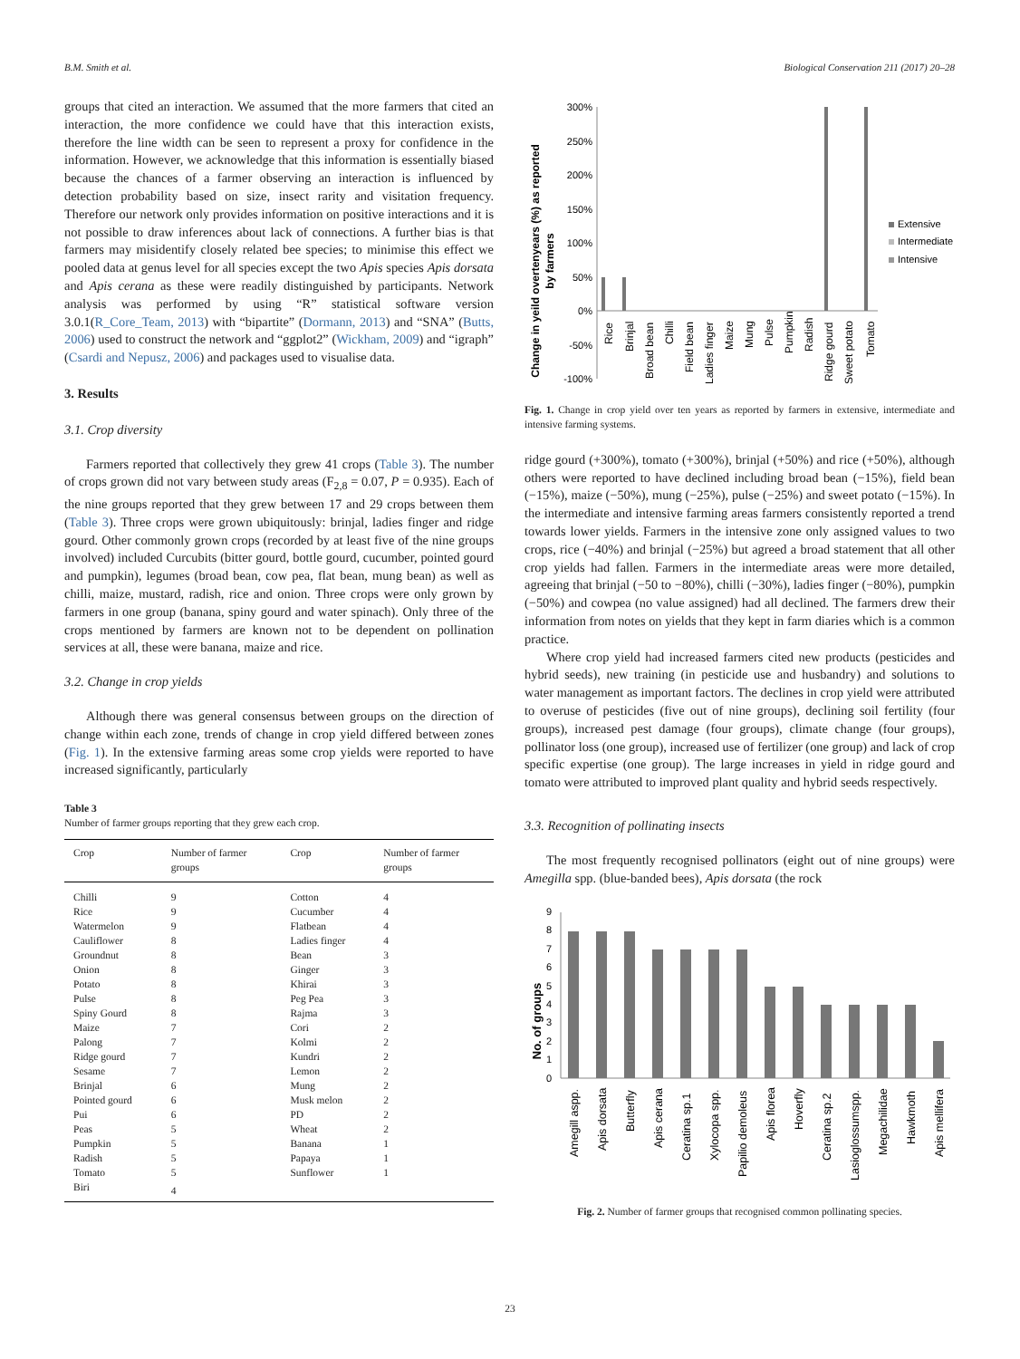B.M. Smith et al. Biological Conservation 211 (2017) 20–28
groups that cited an interaction. We assumed that the more farmers that cited an interaction, the more confidence we could have that this interaction exists, therefore the line width can be seen to represent a proxy for confidence in the information. However, we acknowledge that this information is essentially biased because the chances of a farmer observing an interaction is influenced by detection probability based on size, insect rarity and visitation frequency. Therefore our network only provides information on positive interactions and it is not possible to draw inferences about lack of connections. A further bias is that farmers may misidentify closely related bee species; to minimise this effect we pooled data at genus level for all species except the two Apis species Apis dorsata and Apis cerana as these were readily distinguished by participants. Network analysis was performed by using “R” statistical software version 3.0.1(R_Core_Team, 2013) with “bipartite” (Dormann, 2013) and “SNA” (Butts, 2006) used to construct the network and “ggplot2” (Wickham, 2009) and “igraph” (Csardi and Nepusz, 2006) and packages used to visualise data.
3. Results
3.1. Crop diversity
Farmers reported that collectively they grew 41 crops (Table 3). The number of crops grown did not vary between study areas (F<sub>2,8</sub> = 0.07, P = 0.935). Each of the nine groups reported that they grew between 17 and 29 crops between them (Table 3). Three crops were grown ubiquitously: brinjal, ladies finger and ridge gourd. Other commonly grown crops (recorded by at least five of the nine groups involved) included Curcubits (bitter gourd, bottle gourd, cucumber, pointed gourd and pumpkin), legumes (broad bean, cow pea, flat bean, mung bean) as well as chilli, maize, mustard, radish, rice and onion. Three crops were only grown by farmers in one group (banana, spiny gourd and water spinach). Only three of the crops mentioned by farmers are known not to be dependent on pollination services at all, these were banana, maize and rice.
3.2. Change in crop yields
Although there was general consensus between groups on the direction of change within each zone, trends of change in crop yield differed between zones (Fig. 1). In the extensive farming areas some crop yields were reported to have increased significantly, particularly
Table 3
Number of farmer groups reporting that they grew each crop.
| Crop | Number of farmer groups | Crop | Number of farmer groups |
| --- | --- | --- | --- |
| Chilli | 9 | Cotton | 4 |
| Rice | 9 | Cucumber | 4 |
| Watermelon | 9 | Flatbean | 4 |
| Cauliflower | 8 | Ladies finger | 4 |
| Groundnut | 8 | Bean | 3 |
| Onion | 8 | Ginger | 3 |
| Potato | 8 | Khirai | 3 |
| Pulse | 8 | Peg Pea | 3 |
| Spiny Gourd | 8 | Rajma | 3 |
| Maize | 7 | Cori | 2 |
| Palong | 7 | Kolmi | 2 |
| Ridge gourd | 7 | Kundri | 2 |
| Sesame | 7 | Lemon | 2 |
| Brinjal | 6 | Mung | 2 |
| Pointed gourd | 6 | Musk melon | 2 |
| Pui | 6 | PD | 2 |
| Peas | 5 | Wheat | 2 |
| Pumpkin | 5 | Banana | 1 |
| Radish | 5 | Papaya | 1 |
| Tomato | 5 | Sunflower | 1 |
| Biri | 4 | | |
Change in yeild overtenyears (%) as reported
by farmers
300%
250%
200%
150%
100%
50%
0%
-50%
-100%
Rice
Brinjal
Broad bean
Chilli
Field bean
Ladies finger
Maize
Mung
Pulse
Pumpkin
Radish
Ridge gourd
Sweet potato
Tomato
Extensive
Intermediate
Intensive
Fig. 1. Change in crop yield over ten years as reported by farmers in extensive, intermediate and intensive farming systems.
ridge gourd (+300%), tomato (+300%), brinjal (+50%) and rice (+50%), although others were reported to have declined including broad bean (−15%), field bean (−15%), maize (−50%), mung (−25%), pulse (−25%) and sweet potato (−15%). In the intermediate and intensive farming areas farmers consistently reported a trend towards lower yields. Farmers in the intensive zone only assigned values to two crops, rice (−40%) and brinjal (−25%) but agreed a broad statement that all other crop yields had fallen. Farmers in the intermediate areas were more detailed, agreeing that brinjal (−50 to −80%), chilli (−30%), ladies finger (−80%), pumpkin (−50%) and cowpea (no value assigned) had all declined. The farmers drew their information from notes on yields that they kept in farm diaries which is a common practice.
Where crop yield had increased farmers cited new products (pesticides and hybrid seeds), new training (in pesticide use and husbandry) and solutions to water management as important factors. The declines in crop yield were attributed to overuse of pesticides (five out of nine groups), declining soil fertility (four groups), increased pest damage (four groups), climate change (four groups), pollinator loss (one group), increased use of fertilizer (one group) and lack of crop specific expertise (one group). The large increases in yield in ridge gourd and tomato were attributed to improved plant quality and hybrid seeds respectively.
3.3. Recognition of pollinating insects
The most frequently recognised pollinators (eight out of nine groups) were Amegilla spp. (blue-banded bees), Apis dorsata (the rock
No. of groups
0
1
2
3
4
5
6
7
8
9
Amegill aspp.
Apis dorsata
Butterfly
Apis cerana
Ceratina sp.1
Xylocopa spp.
Papilio demoleus
Apis florea
Hoverfly
Ceratina sp.2
Lasioglossumspp.
Megachilidae
Hawkmoth
Apis mellifera
Fig. 2. Number of farmer groups that recognised common pollinating species.
23